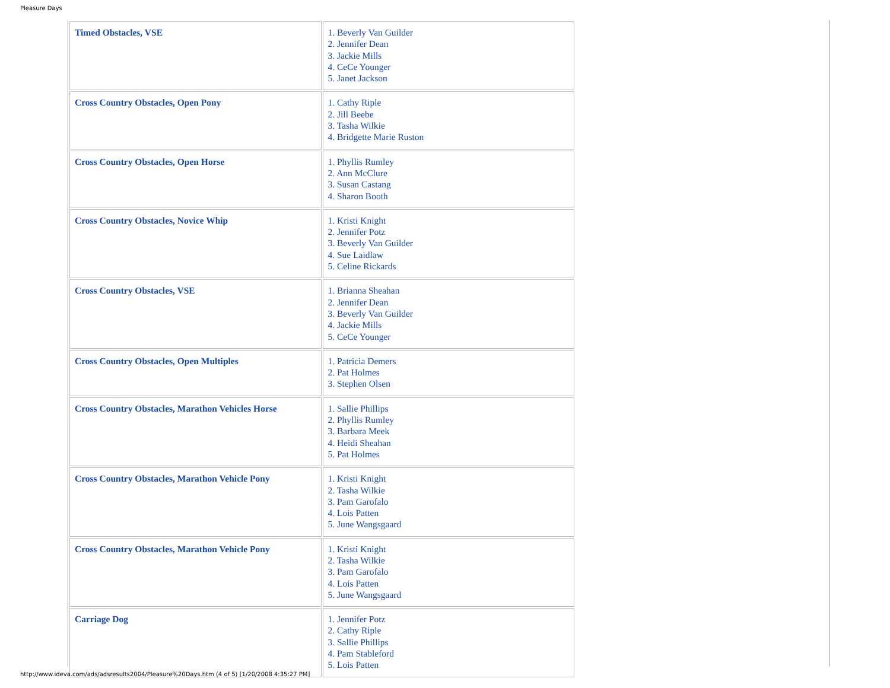Pleasure Days
| Timed Obstacles, VSE | 1. Beverly Van Guilder 2. Jennifer Dean 3. Jackie Mills 4. CeCe Younger 5. Janet Jackson |
| Cross Country Obstacles, Open Pony | 1. Cathy Riple 2. Jill Beebe 3. Tasha Wilkie 4. Bridgette Marie Ruston |
| Cross Country Obstacles, Open Horse | 1. Phyllis Rumley 2. Ann McClure 3. Susan Castang 4. Sharon Booth |
| Cross Country Obstacles, Novice Whip | 1. Kristi Knight 2. Jennifer Potz 3. Beverly Van Guilder 4. Sue Laidlaw 5. Celine Rickards |
| Cross Country Obstacles, VSE | 1. Brianna Sheahan 2. Jennifer Dean 3. Beverly Van Guilder 4. Jackie Mills 5. CeCe Younger |
| Cross Country Obstacles, Open Multiples | 1. Patricia Demers 2. Pat Holmes 3. Stephen Olsen |
| Cross Country Obstacles, Marathon Vehicles Horse | 1. Sallie Phillips 2. Phyllis Rumley 3. Barbara Meek 4. Heidi Sheahan 5. Pat Holmes |
| Cross Country Obstacles, Marathon Vehicle Pony | 1. Kristi Knight 2. Tasha Wilkie 3. Pam Garofalo 4. Lois Patten 5. June Wangsgaard |
| Cross Country Obstacles, Marathon Vehicle Pony | 1. Kristi Knight 2. Tasha Wilkie 3. Pam Garofalo 4. Lois Patten 5. June Wangsgaard |
| Carriage Dog | 1. Jennifer Potz 2. Cathy Riple 3. Sallie Phillips 4. Pam Stableford 5. Lois Patten |
http://www.ideva.com/ads/adsresults2004/Pleasure%20Days.htm (4 of 5) [1/20/2008 4:35:27 PM]